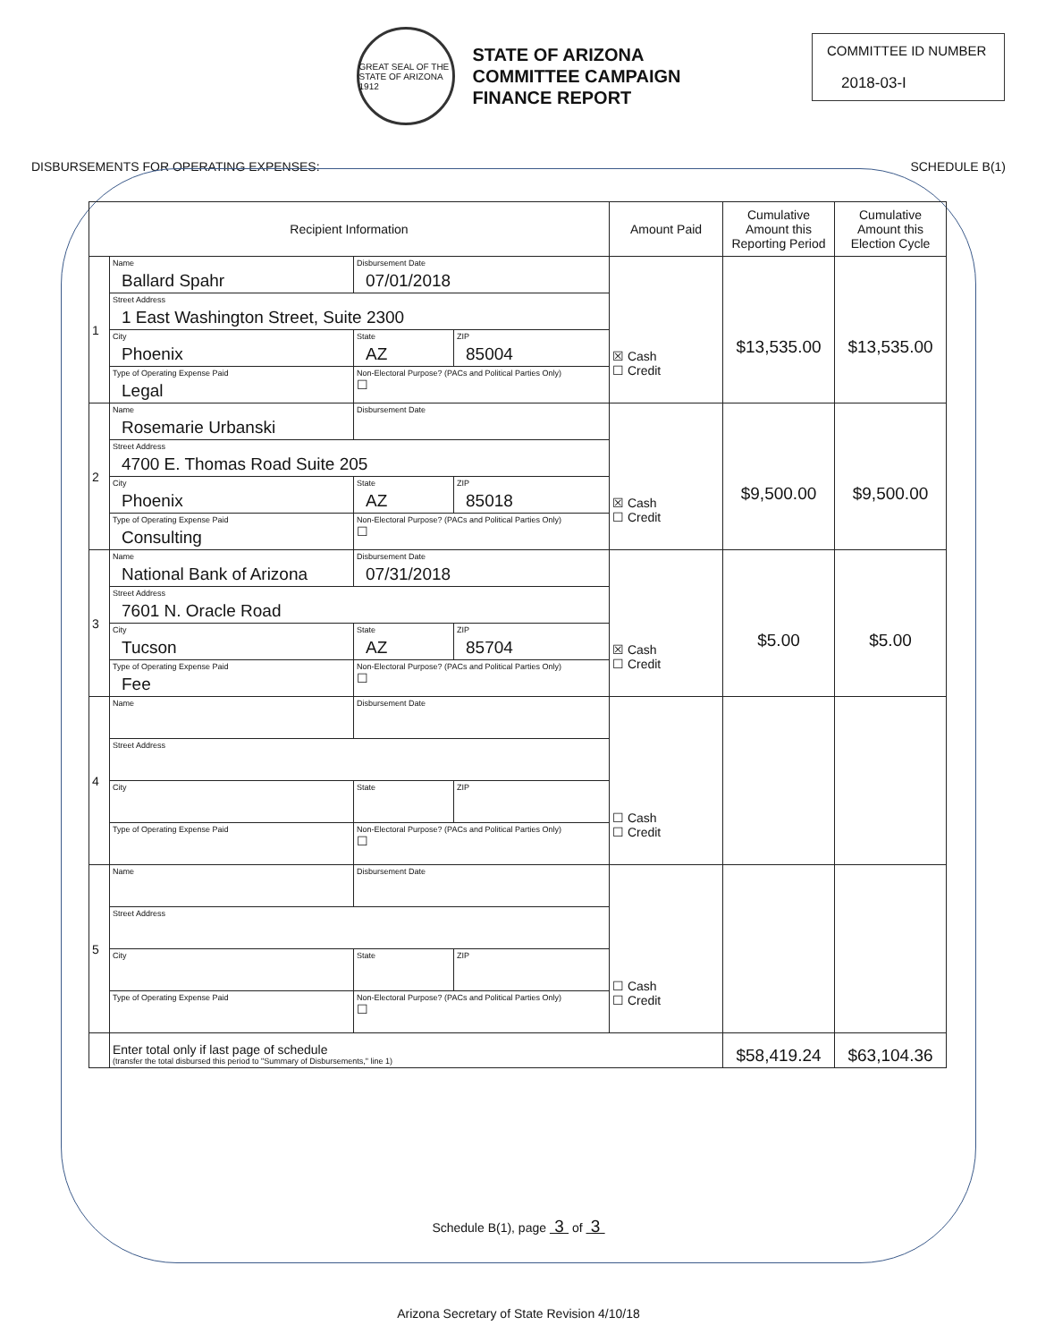GREAT SEAL OF THE STATE OF ARIZONA 1912
STATE OF ARIZONA
COMMITTEE CAMPAIGN
FINANCE REPORT
COMMITTEE ID NUMBER
2018-03-I
DISBURSEMENTS FOR OPERATING EXPENSES: SCHEDULE B(1)
| Recipient Information | | | | Amount Paid | Cumulative Amount this Reporting Period | Cumulative Amount this Election Cycle |
| --- | --- | --- | --- | --- | --- | --- |
| 1 | Name Ballard Spahr | Disbursement Date 07/01/2018 | | ☒ Cash ☐ Credit | $13,535.00 | $13,535.00 |
| | Street Address 1 East Washington Street, Suite 2300 | | | | | |
| | City Phoenix | State AZ | ZIP 85004 | | | |
| | Type of Operating Expense Paid Legal | Non-Electoral Purpose? (PACs and Political Parties Only) ☐ | | | | |
| 2 | Name Rosemarie Urbanski | Disbursement Date | | ☒ Cash ☐ Credit | $9,500.00 | $9,500.00 |
| | Street Address 4700 E. Thomas Road Suite 205 | | | | | |
| | City Phoenix | State AZ | ZIP 85018 | | | |
| | Type of Operating Expense Paid Consulting | Non-Electoral Purpose? (PACs and Political Parties Only) ☐ | | | | |
| 3 | Name National Bank of Arizona | Disbursement Date 07/31/2018 | | ☒ Cash ☐ Credit | $5.00 | $5.00 |
| | Street Address 7601 N. Oracle Road | | | | | |
| | City Tucson | State AZ | ZIP 85704 | | | |
| | Type of Operating Expense Paid Fee | Non-Electoral Purpose? (PACs and Political Parties Only) ☐ | | | | |
| 4 | Name | Disbursement Date | | ☐ Cash ☐ Credit | | |
| | Street Address | | | | | |
| | City | State | ZIP | | | |
| | Type of Operating Expense Paid | Non-Electoral Purpose? (PACs and Political Parties Only) ☐ | | | | |
| 5 | Name | Disbursement Date | | ☐ Cash ☐ Credit | | |
| | Street Address | | | | | |
| | City | State | ZIP | | | |
| | Type of Operating Expense Paid | Non-Electoral Purpose? (PACs and Political Parties Only) ☐ | | | | |
| | Enter total only if last page of schedule (transfer the total disbursed this period to "Summary of Disbursements," line 1) | | | | $58,419.24 | $63,104.36 |
Schedule B(1), page 3 of 3
Arizona Secretary of State Revision 4/10/18